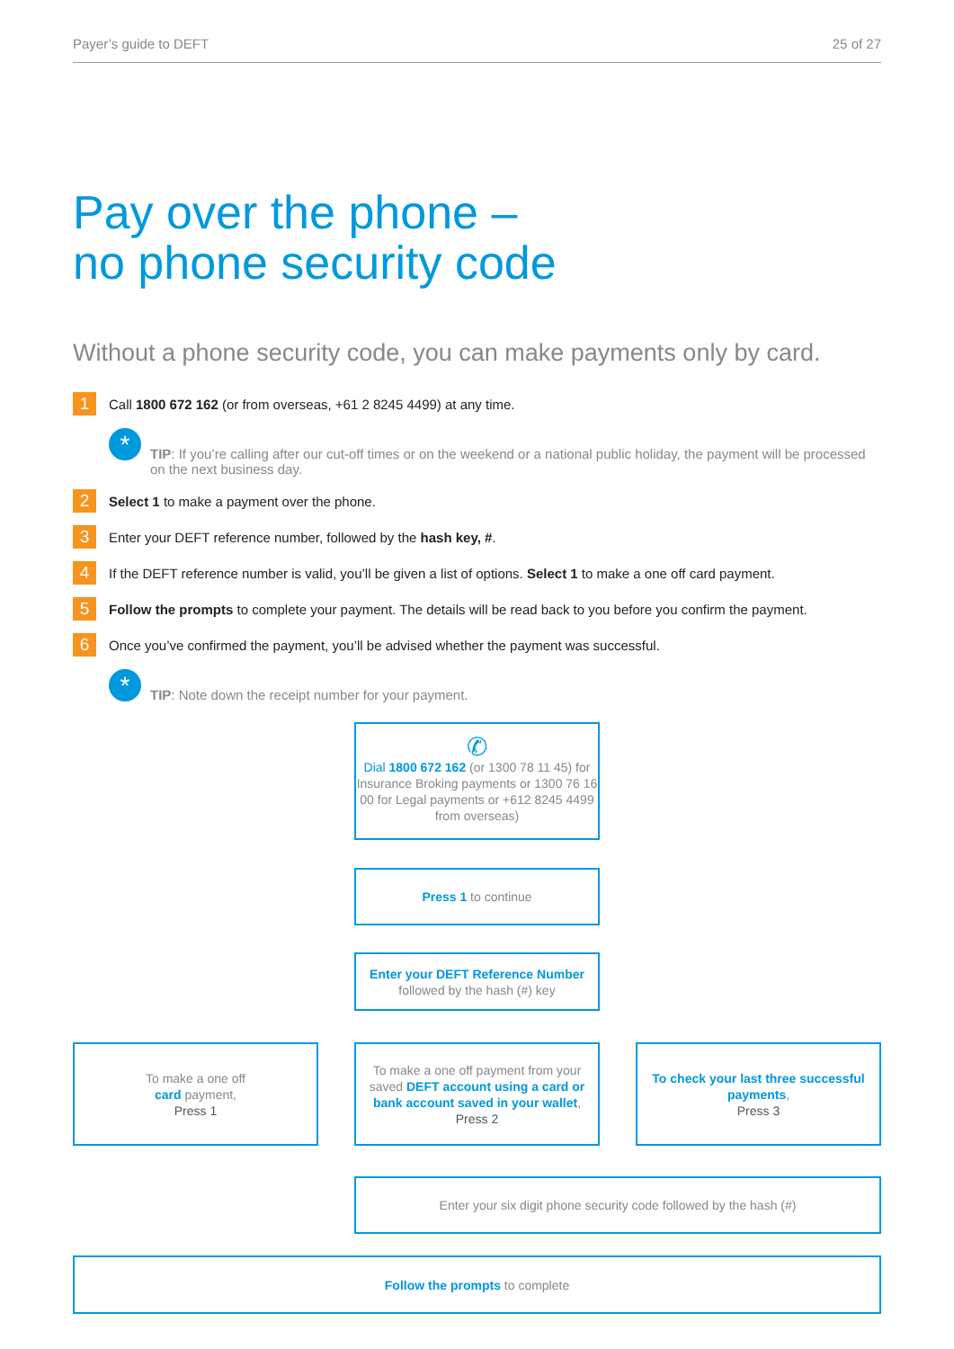Payer’s guide to DEFT 25 of 27
Pay over the phone –
no phone security code
Without a phone security code, you can make payments only by card.
1 Call 1800 672 162 (or from overseas, +61 2 8245 4499) at any time.
*
TIP: If you’re calling after our cut-off times or on the weekend or a national public holiday, the payment will be processed on the next business day.
2 Select 1 to make a payment over the phone.
3 Enter your DEFT reference number, followed by the hash key, #.
4 If the DEFT reference number is valid, you’ll be given a list of options. Select 1 to make a one off card payment.
5 Follow the prompts to complete your payment. The details will be read back to you before you confirm the payment.
6 Once you’ve confirmed the payment, you’ll be advised whether the payment was successful.
*
TIP: Note down the receipt number for your payment.
✆
Dial 1800 672 162 (or 1300 78 11 45) for Insurance Broking payments or 1300 76 16 00 for Legal payments or +612 8245 4499 from overseas)
Press 1 to continue
Enter your DEFT Reference Number
followed by the hash (#) key
To make a one off
card payment,
Press 1
To make a one off payment from your saved DEFT account using a card or bank account saved in your wallet,
Press 2
To check your last three successful payments,
Press 3
Enter your six digit phone security code followed by the hash (#)
Follow the prompts to complete